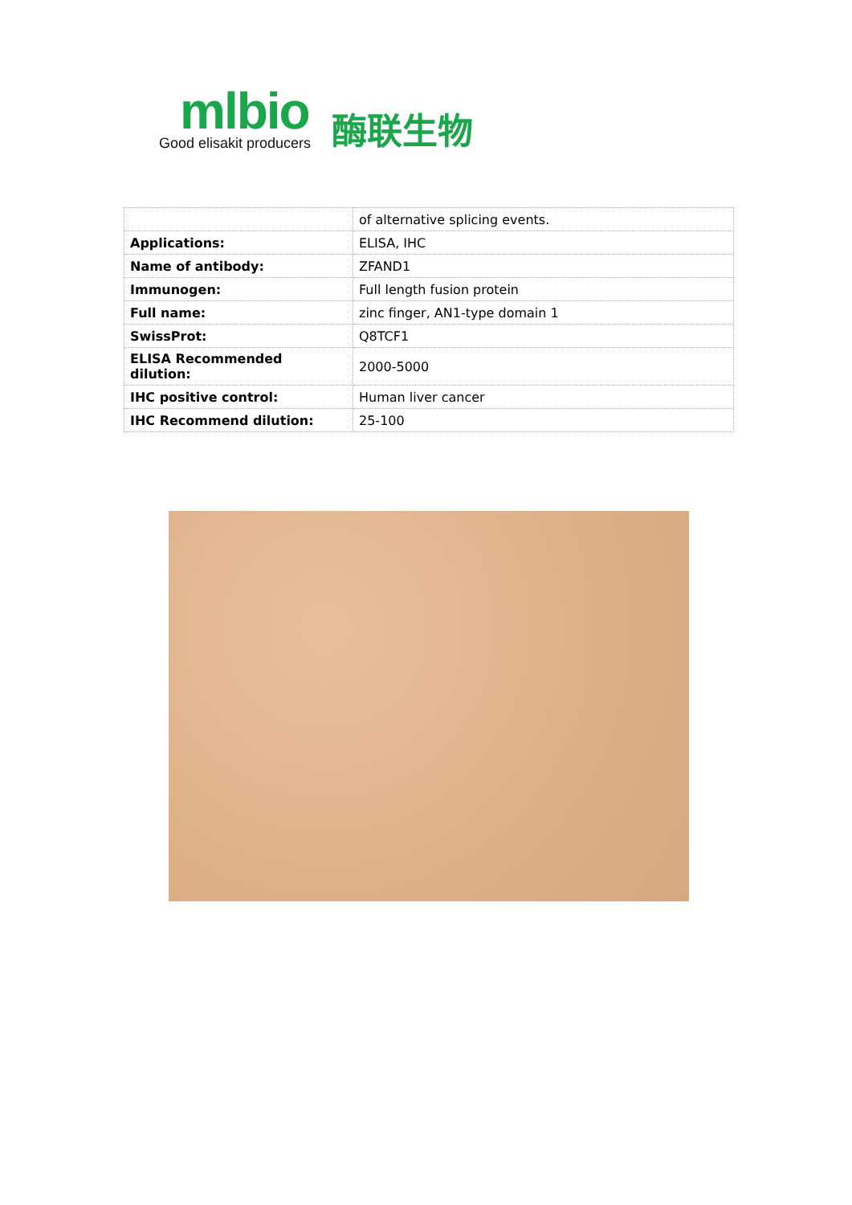mlbio
Good elisakit producers
酶联生物
| | of alternative splicing events. |
| Applications: | ELISA, IHC |
| Name of antibody: | ZFAND1 |
| Immunogen: | Full length fusion protein |
| Full name: | zinc finger, AN1-type domain 1 |
| SwissProt: | Q8TCF1 |
| ELISA Recommended dilution: | 2000-5000 |
| IHC positive control: | Human liver cancer |
| IHC Recommend dilution: | 25-100 |